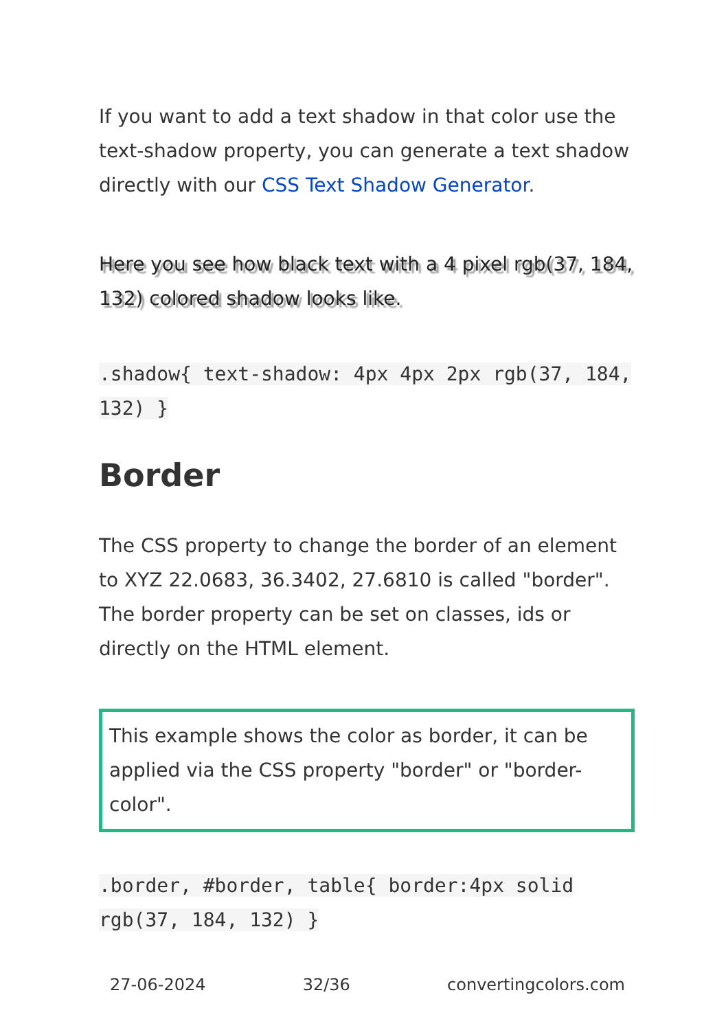If you want to add a text shadow in that color use the text-shadow property, you can generate a text shadow directly with our CSS Text Shadow Generator.
Here you see how black text with a 4 pixel rgb(37, 184, 132) colored shadow looks like.
.shadow{ text-shadow: 4px 4px 2px rgb(37, 184, 132) }
Border
The CSS property to change the border of an element to XYZ 22.0683, 36.3402, 27.6810 is called "border". The border property can be set on classes, ids or directly on the HTML element.
This example shows the color as border, it can be applied via the CSS property "border" or "border-color".
.border, #border, table{ border:4px solid rgb(37, 184, 132) }
27-06-2024 32/36 convertingcolors.com